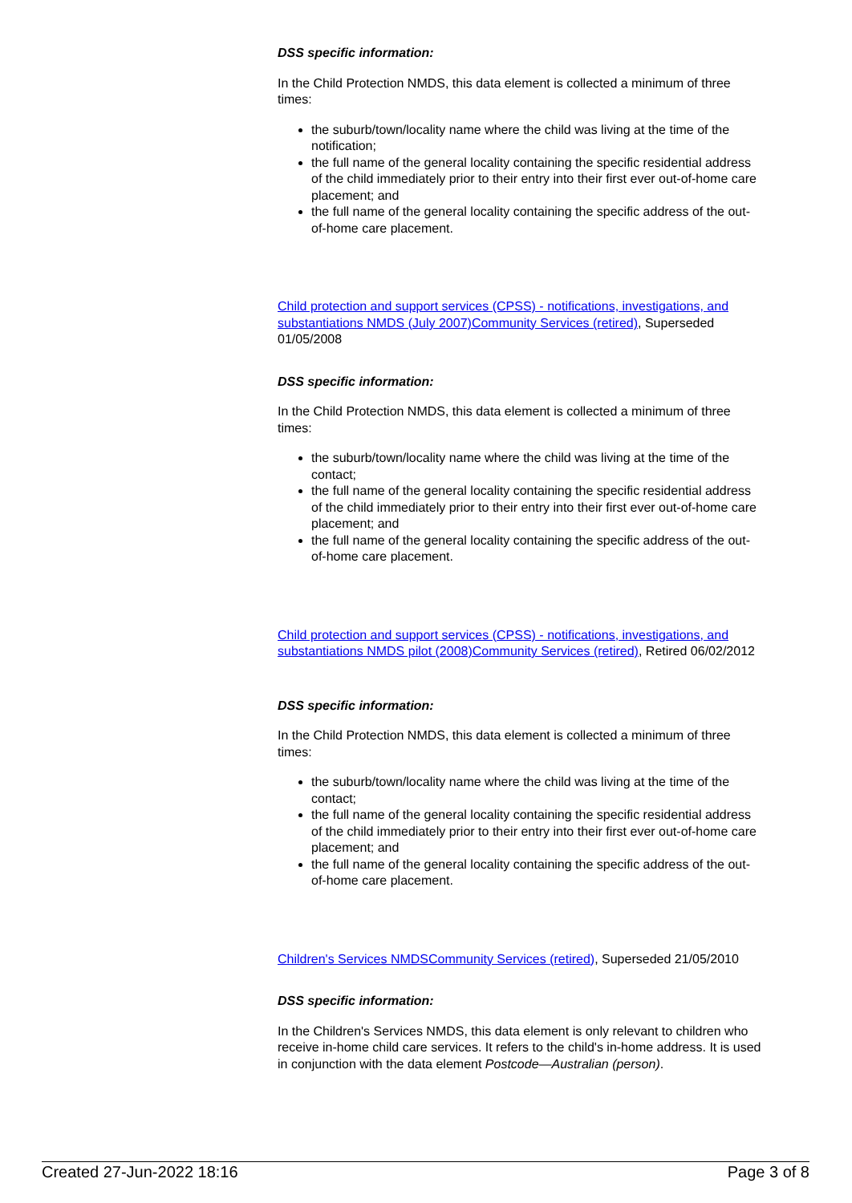DSS specific information:
In the Child Protection NMDS, this data element is collected a minimum of three times:
the suburb/town/locality name where the child was living at the time of the notification;
the full name of the general locality containing the specific residential address of the child immediately prior to their entry into their first ever out-of-home care placement; and
the full name of the general locality containing the specific address of the out-of-home care placement.
Child protection and support services (CPSS) - notifications, investigations, and substantiations NMDS (July 2007)Community Services (retired), Superseded 01/05/2008
DSS specific information:
In the Child Protection NMDS, this data element is collected a minimum of three times:
the suburb/town/locality name where the child was living at the time of the contact;
the full name of the general locality containing the specific residential address of the child immediately prior to their entry into their first ever out-of-home care placement; and
the full name of the general locality containing the specific address of the out-of-home care placement.
Child protection and support services (CPSS) - notifications, investigations, and substantiations NMDS pilot (2008)Community Services (retired), Retired 06/02/2012
DSS specific information:
In the Child Protection NMDS, this data element is collected a minimum of three times:
the suburb/town/locality name where the child was living at the time of the contact;
the full name of the general locality containing the specific residential address of the child immediately prior to their entry into their first ever out-of-home care placement; and
the full name of the general locality containing the specific address of the out-of-home care placement.
Children's Services NMDSCommunity Services (retired), Superseded 21/05/2010
DSS specific information:
In the Children's Services NMDS, this data element is only relevant to children who receive in-home child care services. It refers to the child's in-home address. It is used in conjunction with the data element Postcode—Australian (person).
Created 27-Jun-2022 18:16 Page 3 of 8